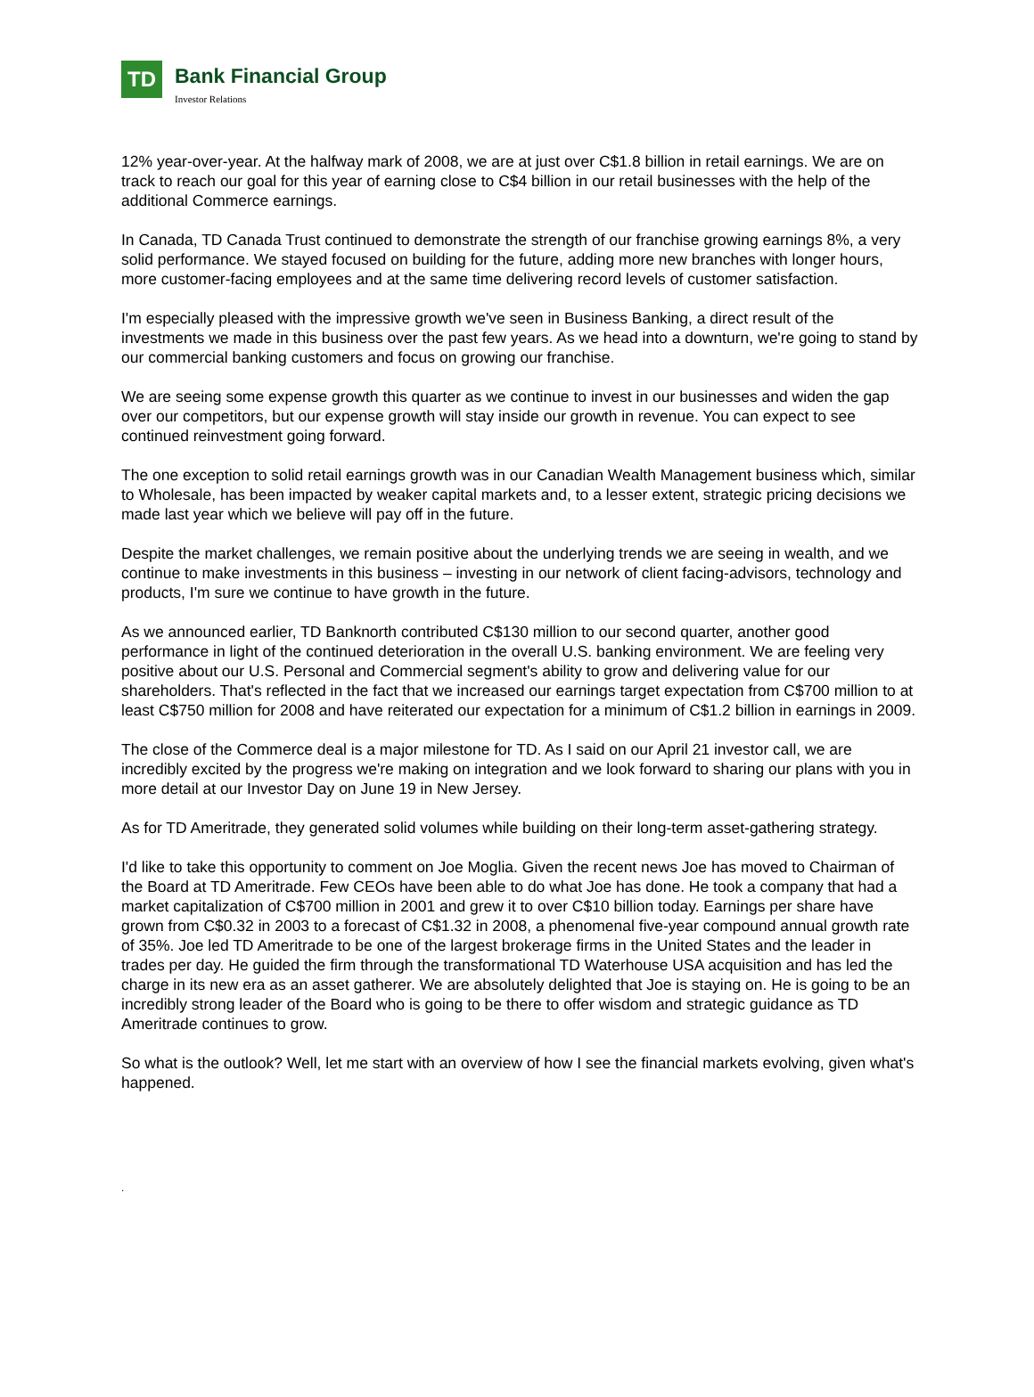TD
Bank Financial Group Investor Relations
12% year-over-year. At the halfway mark of 2008, we are at just over C$1.8 billion in retail earnings. We are on track to reach our goal for this year of earning close to C$4 billion in our retail businesses with the help of the additional Commerce earnings.
In Canada, TD Canada Trust continued to demonstrate the strength of our franchise growing earnings 8%, a very solid performance. We stayed focused on building for the future, adding more new branches with longer hours, more customer-facing employees and at the same time delivering record levels of customer satisfaction.
I'm especially pleased with the impressive growth we've seen in Business Banking, a direct result of the investments we made in this business over the past few years. As we head into a downturn, we're going to stand by our commercial banking customers and focus on growing our franchise.
We are seeing some expense growth this quarter as we continue to invest in our businesses and widen the gap over our competitors, but our expense growth will stay inside our growth in revenue. You can expect to see continued reinvestment going forward.
The one exception to solid retail earnings growth was in our Canadian Wealth Management business which, similar to Wholesale, has been impacted by weaker capital markets and, to a lesser extent, strategic pricing decisions we made last year which we believe will pay off in the future.
Despite the market challenges, we remain positive about the underlying trends we are seeing in wealth, and we continue to make investments in this business – investing in our network of client facing-advisors, technology and products, I'm sure we continue to have growth in the future.
As we announced earlier, TD Banknorth contributed C$130 million to our second quarter, another good performance in light of the continued deterioration in the overall U.S. banking environment. We are feeling very positive about our U.S. Personal and Commercial segment's ability to grow and delivering value for our shareholders. That's reflected in the fact that we increased our earnings target expectation from C$700 million to at least C$750 million for 2008 and have reiterated our expectation for a minimum of C$1.2 billion in earnings in 2009.
The close of the Commerce deal is a major milestone for TD. As I said on our April 21 investor call, we are incredibly excited by the progress we're making on integration and we look forward to sharing our plans with you in more detail at our Investor Day on June 19 in New Jersey.
As for TD Ameritrade, they generated solid volumes while building on their long-term asset-gathering strategy.
I'd like to take this opportunity to comment on Joe Moglia. Given the recent news Joe has moved to Chairman of the Board at TD Ameritrade. Few CEOs have been able to do what Joe has done. He took a company that had a market capitalization of C$700 million in 2001 and grew it to over C$10 billion today. Earnings per share have grown from C$0.32 in 2003 to a forecast of C$1.32 in 2008, a phenomenal five-year compound annual growth rate of 35%. Joe led TD Ameritrade to be one of the largest brokerage firms in the United States and the leader in trades per day. He guided the firm through the transformational TD Waterhouse USA acquisition and has led the charge in its new era as an asset gatherer. We are absolutely delighted that Joe is staying on. He is going to be an incredibly strong leader of the Board who is going to be there to offer wisdom and strategic guidance as TD Ameritrade continues to grow.
So what is the outlook? Well, let me start with an overview of how I see the financial markets evolving, given what's happened.
.